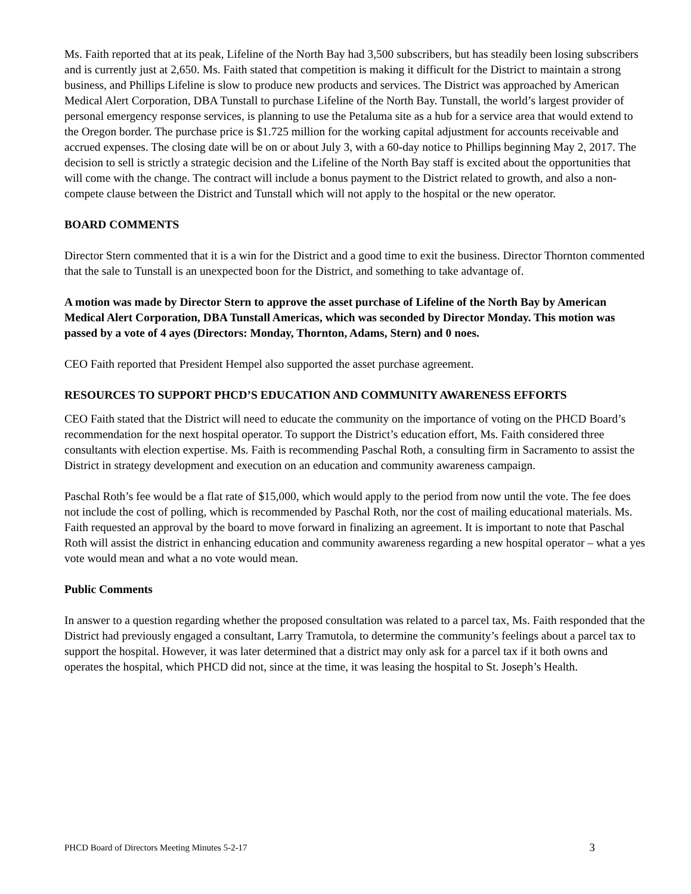Ms. Faith reported that at its peak, Lifeline of the North Bay had 3,500 subscribers, but has steadily been losing subscribers and is currently just at 2,650. Ms. Faith stated that competition is making it difficult for the District to maintain a strong business, and Phillips Lifeline is slow to produce new products and services. The District was approached by American Medical Alert Corporation, DBA Tunstall to purchase Lifeline of the North Bay. Tunstall, the world’s largest provider of personal emergency response services, is planning to use the Petaluma site as a hub for a service area that would extend to the Oregon border. The purchase price is $1.725 million for the working capital adjustment for accounts receivable and accrued expenses. The closing date will be on or about July 3, with a 60-day notice to Phillips beginning May 2, 2017. The decision to sell is strictly a strategic decision and the Lifeline of the North Bay staff is excited about the opportunities that will come with the change. The contract will include a bonus payment to the District related to growth, and also a non-compete clause between the District and Tunstall which will not apply to the hospital or the new operator.
BOARD COMMENTS
Director Stern commented that it is a win for the District and a good time to exit the business. Director Thornton commented that the sale to Tunstall is an unexpected boon for the District, and something to take advantage of.
A motion was made by Director Stern to approve the asset purchase of Lifeline of the North Bay by American Medical Alert Corporation, DBA Tunstall Americas, which was seconded by Director Monday. This motion was passed by a vote of 4 ayes (Directors: Monday, Thornton, Adams, Stern) and 0 noes.
CEO Faith reported that President Hempel also supported the asset purchase agreement.
RESOURCES TO SUPPORT PHCD’S EDUCATION AND COMMUNITY AWARENESS EFFORTS
CEO Faith stated that the District will need to educate the community on the importance of voting on the PHCD Board’s recommendation for the next hospital operator. To support the District’s education effort, Ms. Faith considered three consultants with election expertise. Ms. Faith is recommending Paschal Roth, a consulting firm in Sacramento to assist the District in strategy development and execution on an education and community awareness campaign.
Paschal Roth’s fee would be a flat rate of $15,000, which would apply to the period from now until the vote. The fee does not include the cost of polling, which is recommended by Paschal Roth, nor the cost of mailing educational materials. Ms. Faith requested an approval by the board to move forward in finalizing an agreement. It is important to note that Paschal Roth will assist the district in enhancing education and community awareness regarding a new hospital operator – what a yes vote would mean and what a no vote would mean.
Public Comments
In answer to a question regarding whether the proposed consultation was related to a parcel tax, Ms. Faith responded that the District had previously engaged a consultant, Larry Tramutola, to determine the community’s feelings about a parcel tax to support the hospital. However, it was later determined that a district may only ask for a parcel tax if it both owns and operates the hospital, which PHCD did not, since at the time, it was leasing the hospital to St. Joseph’s Health.
PHCD Board of Directors Meeting Minutes 5-2-17 3